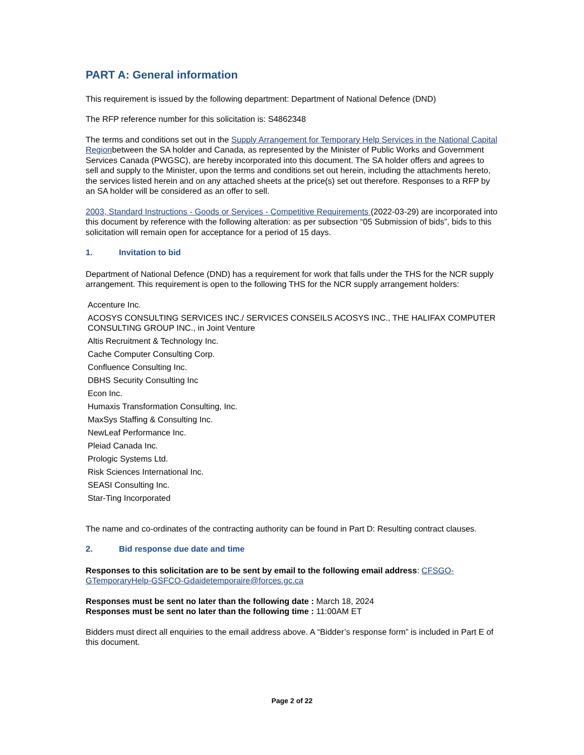PART A: General information
This requirement is issued by the following department: Department of National Defence (DND)
The RFP reference number for this solicitation is: S4862348
The terms and conditions set out in the Supply Arrangement for Temporary Help Services in the National Capital Regionbetween the SA holder and Canada, as represented by the Minister of Public Works and Government Services Canada (PWGSC), are hereby incorporated into this document. The SA holder offers and agrees to sell and supply to the Minister, upon the terms and conditions set out herein, including the attachments hereto, the services listed herein and on any attached sheets at the price(s) set out therefore. Responses to a RFP by an SA holder will be considered as an offer to sell.
2003, Standard Instructions - Goods or Services - Competitive Requirements (2022-03-29) are incorporated into this document by reference with the following alteration: as per subsection “05 Submission of bids”, bids to this solicitation will remain open for acceptance for a period of 15 days.
1. Invitation to bid
Department of National Defence (DND) has a requirement for work that falls under the THS for the NCR supply arrangement. This requirement is open to the following THS for the NCR supply arrangement holders:
Accenture Inc.
ACOSYS CONSULTING SERVICES INC./ SERVICES CONSEILS ACOSYS INC., THE HALIFAX COMPUTER CONSULTING GROUP INC., in Joint Venture
Altis Recruitment & Technology Inc.
Cache Computer Consulting Corp.
Confluence Consulting Inc.
DBHS Security Consulting Inc
Econ Inc.
Humaxis Transformation Consulting, Inc.
MaxSys Staffing & Consulting Inc.
NewLeaf Performance Inc.
Pleiad Canada Inc.
Prologic Systems Ltd.
Risk Sciences International Inc.
SEASI Consulting Inc.
Star-Ting Incorporated
The name and co-ordinates of the contracting authority can be found in Part D: Resulting contract clauses.
2. Bid response due date and time
Responses to this solicitation are to be sent by email to the following email address: CFSGO-GTemporaryHelp-GSFCO-Gdaidetemporaire@forces.gc.ca
Responses must be sent no later than the following date : March 18, 2024
Responses must be sent no later than the following time : 11:00AM ET
Bidders must direct all enquiries to the email address above. A “Bidder’s response form” is included in Part E of this document.
Page 2 of 22